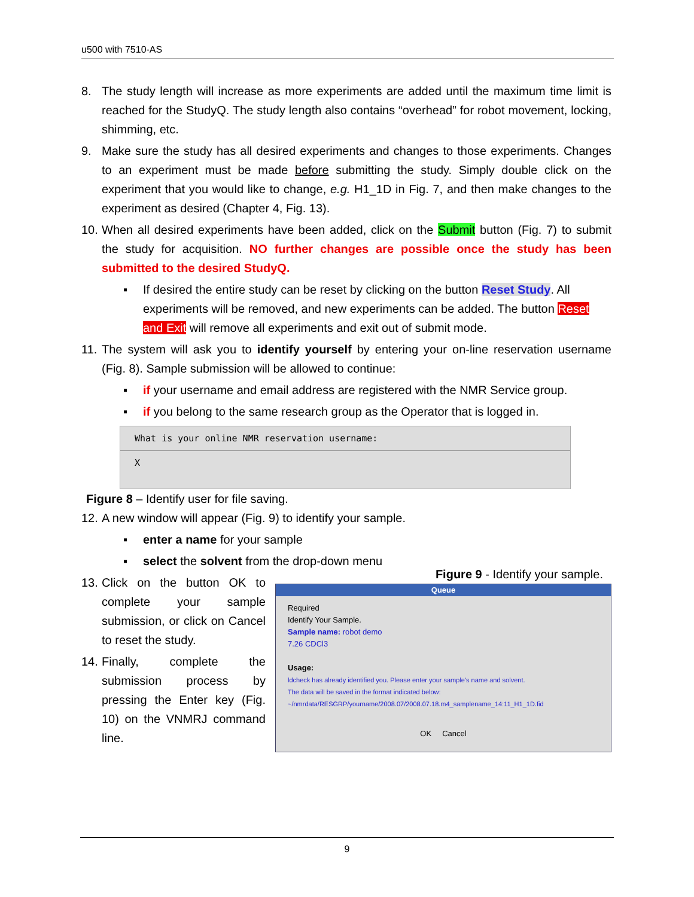u500 with 7510-AS
8. The study length will increase as more experiments are added until the maximum time limit is reached for the StudyQ. The study length also contains “overhead” for robot movement, locking, shimming, etc.
9. Make sure the study has all desired experiments and changes to those experiments. Changes to an experiment must be made before submitting the study. Simply double click on the experiment that you would like to change, e.g. H1_1D in Fig. 7, and then make changes to the experiment as desired (Chapter 4, Fig. 13).
10. When all desired experiments have been added, click on the Submit button (Fig. 7) to submit the study for acquisition. NO further changes are possible once the study has been submitted to the desired StudyQ.
▪ If desired the entire study can be reset by clicking on the button Reset Study. All experiments will be removed, and new experiments can be added. The button Reset and Exit will remove all experiments and exit out of submit mode.
11. The system will ask you to identify yourself by entering your on-line reservation username (Fig. 8). Sample submission will be allowed to continue:
▪ if your username and email address are registered with the NMR Service group.
▪ if you belong to the same research group as the Operator that is logged in.
What is your online NMR reservation username:
X
Figure 8 – Identify user for file saving.
12. A new window will appear (Fig. 9) to identify your sample.
▪ enter a name for your sample
▪ select the solvent from the drop-down menu
13. Click on the button OK to complete your sample submission, or click on Cancel to reset the study.
14. Finally, complete the submission process by pressing the Enter key (Fig. 10) on the VNMRJ command line.
Figure 9 - Identify your sample.
Queue
Required
Identify Your Sample.
Sample name: robot demo
7.26 CDCl3
Usage:
ldcheck has already identified you. Please enter your sample's name and solvent.
The data will be saved in the format indicated below:
~/nmrdata/RESGRP/yourname/2008.07/2008.07.18.m4_samplename_14:11_H1_1D.fid
OK Cancel
9